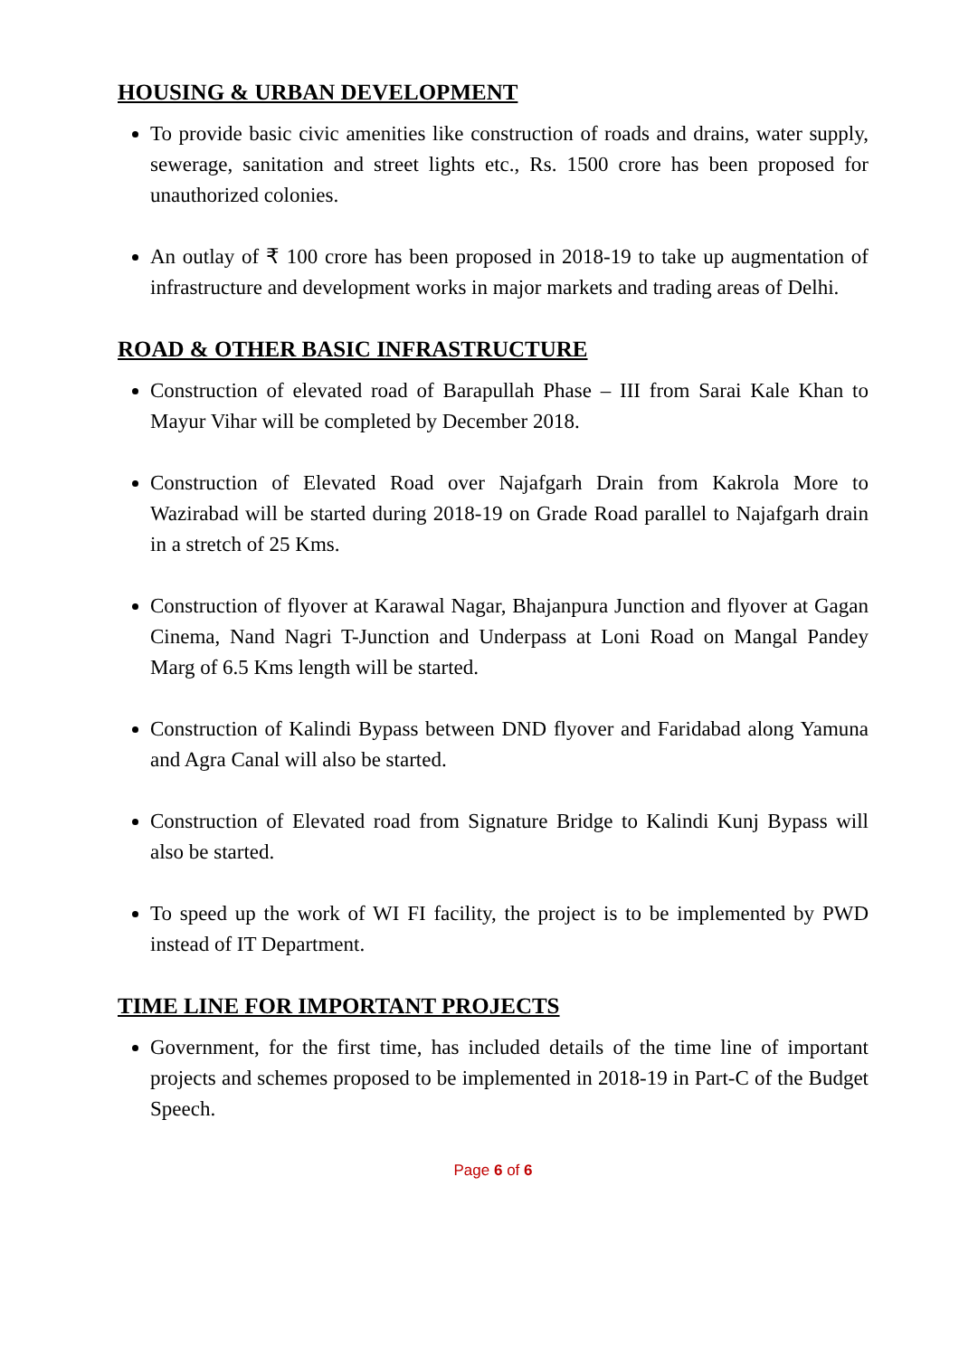HOUSING & URBAN DEVELOPMENT
To provide basic civic amenities like construction of roads and drains, water supply, sewerage, sanitation and street lights etc., Rs. 1500 crore has been proposed for unauthorized colonies.
An outlay of ₹ 100 crore has been proposed in 2018-19 to take up augmentation of infrastructure and development works in major markets and trading areas of Delhi.
ROAD & OTHER BASIC INFRASTRUCTURE
Construction of elevated road of Barapullah Phase – III from Sarai Kale Khan to Mayur Vihar will be completed by December 2018.
Construction of Elevated Road over Najafgarh Drain from Kakrola More to Wazirabad will be started during 2018-19 on Grade Road parallel to Najafgarh drain in a stretch of 25 Kms.
Construction of flyover at Karawal Nagar, Bhajanpura Junction and flyover at Gagan Cinema, Nand Nagri T-Junction and Underpass at Loni Road on Mangal Pandey Marg of 6.5 Kms length will be started.
Construction of Kalindi Bypass between DND flyover and Faridabad along Yamuna and Agra Canal will also be started.
Construction of Elevated road from Signature Bridge to Kalindi Kunj Bypass will also be started.
To speed up the work of WI FI facility, the project is to be implemented by PWD instead of IT Department.
TIME LINE FOR IMPORTANT PROJECTS
Government, for the first time, has included details of the time line of important projects and schemes proposed to be implemented in 2018-19 in Part-C of the Budget Speech.
Page 6 of 6